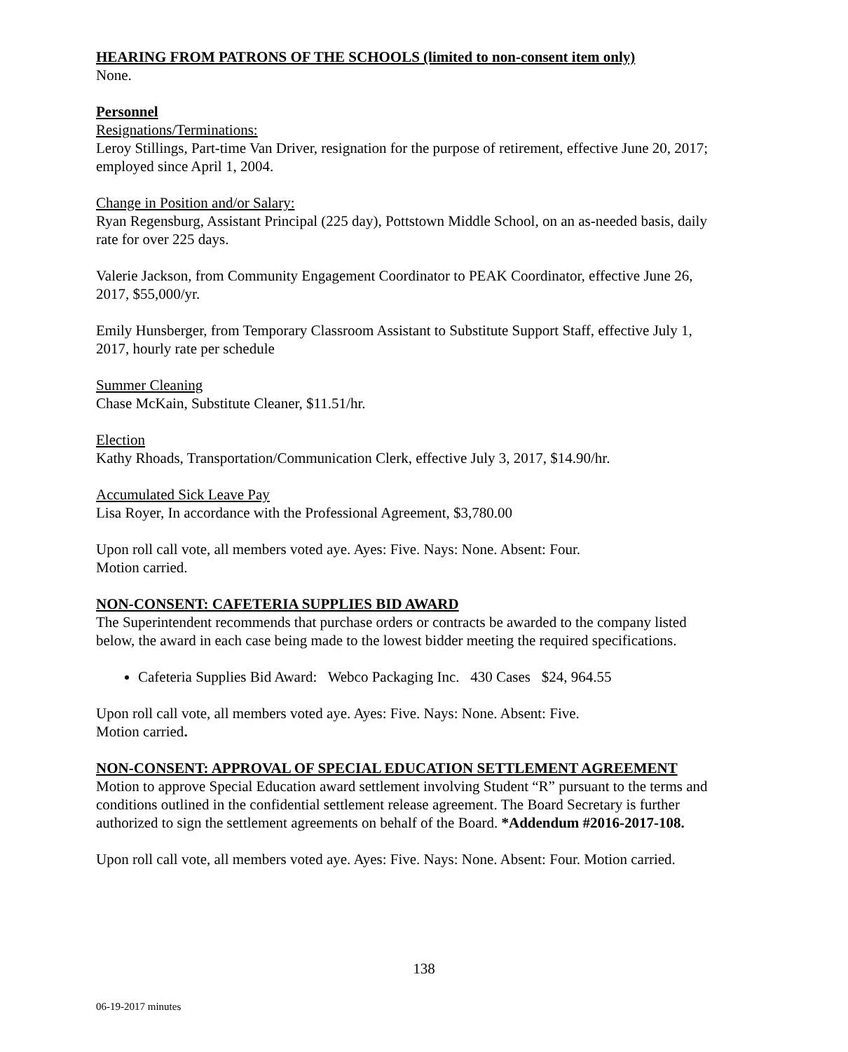HEARING FROM PATRONS OF THE SCHOOLS (limited to non-consent item only)
None.
Personnel
Resignations/Terminations:
Leroy Stillings, Part-time Van Driver, resignation for the purpose of retirement, effective June 20, 2017; employed since April 1, 2004.
Change in Position and/or Salary:
Ryan Regensburg, Assistant Principal (225 day), Pottstown Middle School, on an as-needed basis, daily rate for over 225 days.
Valerie Jackson, from Community Engagement Coordinator to PEAK Coordinator, effective June 26, 2017, $55,000/yr.
Emily Hunsberger, from Temporary Classroom Assistant to Substitute Support Staff, effective July 1, 2017, hourly rate per schedule
Summer Cleaning
Chase McKain, Substitute Cleaner, $11.51/hr.
Election
Kathy Rhoads, Transportation/Communication Clerk, effective July 3, 2017, $14.90/hr.
Accumulated Sick Leave Pay
Lisa Royer, In accordance with the Professional Agreement, $3,780.00
Upon roll call vote, all members voted aye. Ayes: Five. Nays: None. Absent: Four.
Motion carried.
NON-CONSENT: CAFETERIA SUPPLIES BID AWARD
The Superintendent recommends that purchase orders or contracts be awarded to the company listed below, the award in each case being made to the lowest bidder meeting the required specifications.
Cafeteria Supplies Bid Award: Webco Packaging Inc. 430 Cases $24, 964.55
Upon roll call vote, all members voted aye. Ayes: Five. Nays: None. Absent: Five.
Motion carried.
NON-CONSENT: APPROVAL OF SPECIAL EDUCATION SETTLEMENT AGREEMENT
Motion to approve Special Education award settlement involving Student “R” pursuant to the terms and conditions outlined in the confidential settlement release agreement. The Board Secretary is further authorized to sign the settlement agreements on behalf of the Board. *Addendum #2016-2017-108.
Upon roll call vote, all members voted aye. Ayes: Five. Nays: None. Absent: Four. Motion carried.
138
06-19-2017 minutes